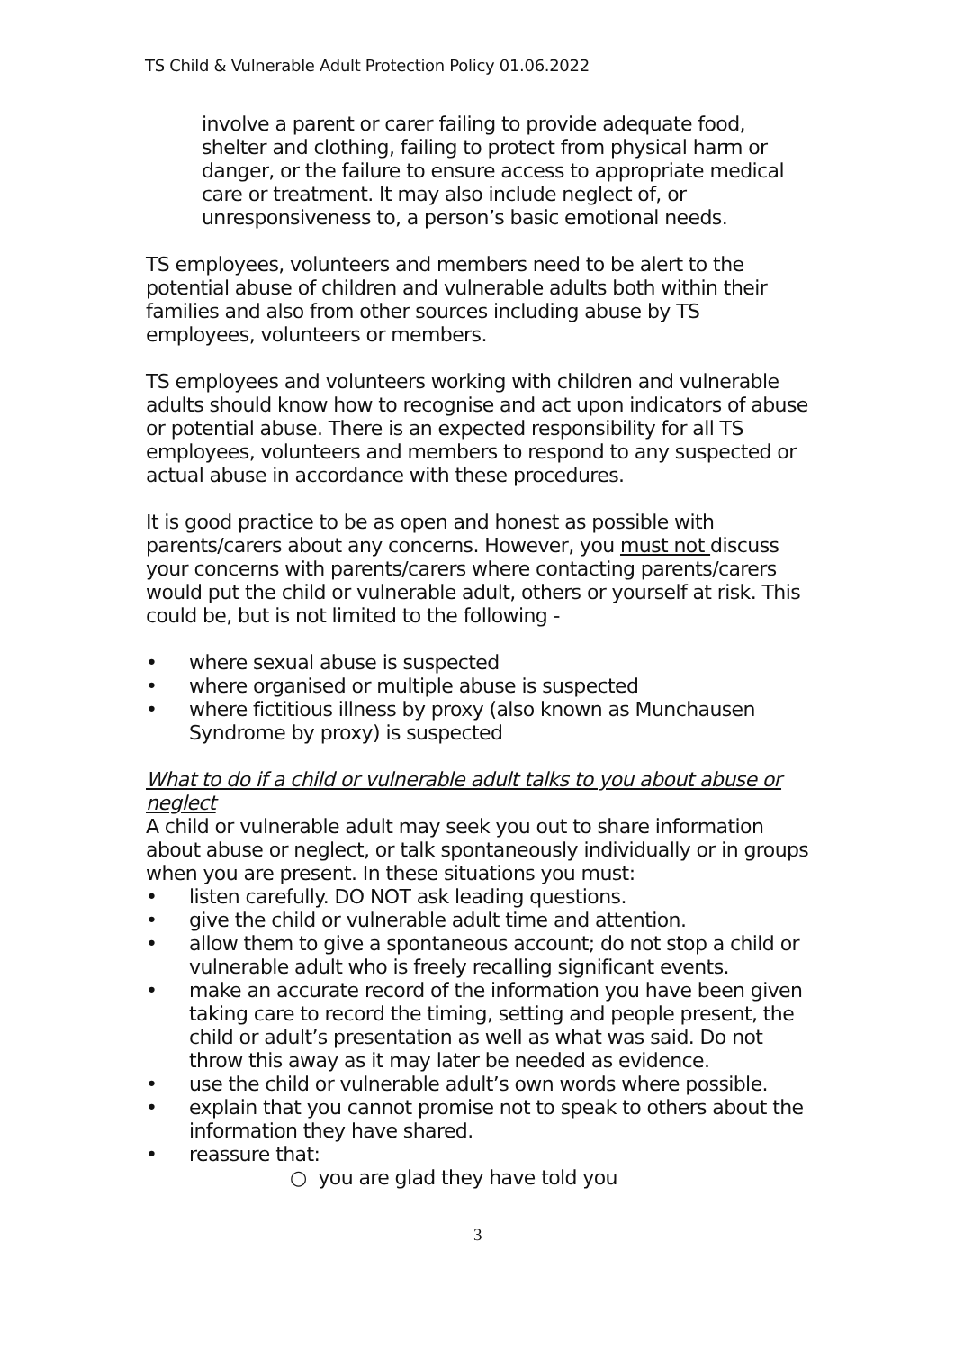TS Child & Vulnerable Adult Protection Policy 01.06.2022
involve a parent or carer failing to provide adequate food, shelter and clothing, failing to protect from physical harm or danger, or the failure to ensure access to appropriate medical care or treatment. It may also include neglect of, or unresponsiveness to, a person’s basic emotional needs.
TS employees, volunteers and members need to be alert to the potential abuse of children and vulnerable adults both within their families and also from other sources including abuse by TS employees, volunteers or members.
TS employees and volunteers working with children and vulnerable adults should know how to recognise and act upon indicators of abuse or potential abuse. There is an expected responsibility for all TS employees, volunteers and members to respond to any suspected or actual abuse in accordance with these procedures.
It is good practice to be as open and honest as possible with parents/carers about any concerns. However, you must not discuss your concerns with parents/carers where contacting parents/carers would put the child or vulnerable adult, others or yourself at risk. This could be, but is not limited to the following -
• where sexual abuse is suspected
• where organised or multiple abuse is suspected
• where fictitious illness by proxy (also known as Munchausen Syndrome by proxy) is suspected
What to do if a child or vulnerable adult talks to you about abuse or neglect
A child or vulnerable adult may seek you out to share information about abuse or neglect, or talk spontaneously individually or in groups when you are present. In these situations you must:
• listen carefully. DO NOT ask leading questions.
• give the child or vulnerable adult time and attention.
• allow them to give a spontaneous account; do not stop a child or vulnerable adult who is freely recalling significant events.
• make an accurate record of the information you have been given taking care to record the timing, setting and people present, the child or adult’s presentation as well as what was said. Do not throw this away as it may later be needed as evidence.
• use the child or vulnerable adult’s own words where possible.
• explain that you cannot promise not to speak to others about the information they have shared.
• reassure that:
○ you are glad they have told you
3